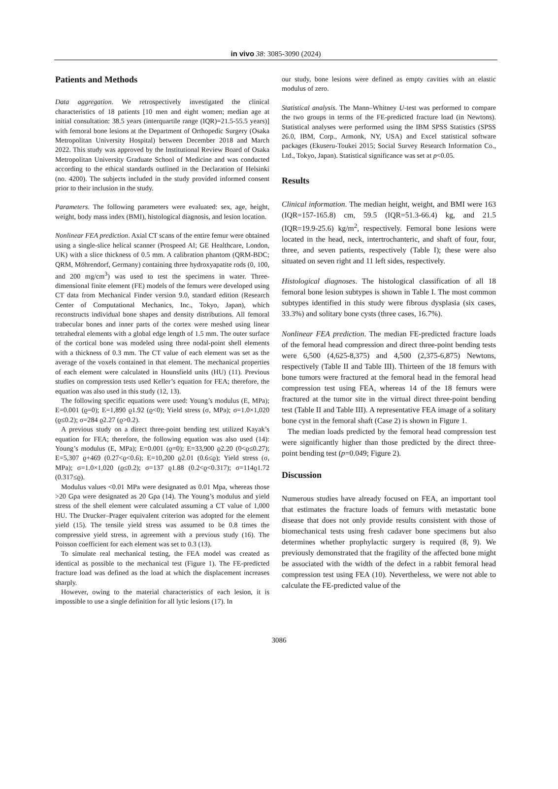in vivo 38: 3085-3090 (2024)
Patients and Methods
Data aggregation. We retrospectively investigated the clinical characteristics of 18 patients [10 men and eight women; median age at initial consultation: 38.5 years (interquartile range (IQR)=21.5-55.5 years)] with femoral bone lesions at the Department of Orthopedic Surgery (Osaka Metropolitan University Hospital) between December 2018 and March 2022. This study was approved by the Institutional Review Board of Osaka Metropolitan University Graduate School of Medicine and was conducted according to the ethical standards outlined in the Declaration of Helsinki (no. 4200). The subjects included in the study provided informed consent prior to their inclusion in the study.
Parameters. The following parameters were evaluated: sex, age, height, weight, body mass index (BMI), histological diagnosis, and lesion location.
Nonlinear FEA prediction. Axial CT scans of the entire femur were obtained using a single-slice helical scanner (Prospeed AI; GE Healthcare, London, UK) with a slice thickness of 0.5 mm. A calibration phantom (QRM-BDC; QRM, Möhrendorf, Germany) containing three hydroxyapatite rods (0, 100, and 200 mg/cm<sup>3</sup>) was used to test the specimens in water. Three-dimensional finite element (FE) models of the femurs were developed using CT data from Mechanical Finder version 9.0, standard edition (Research Center of Computational Mechanics, Inc., Tokyo, Japan), which reconstructs individual bone shapes and density distributions. All femoral trabecular bones and inner parts of the cortex were meshed using linear tetrahedral elements with a global edge length of 1.5 mm. The outer surface of the cortical bone was modeled using three nodal-point shell elements with a thickness of 0.3 mm. The CT value of each element was set as the average of the voxels contained in that element. The mechanical properties of each element were calculated in Hounsfield units (HU) (11). Previous studies on compression tests used Keller’s equation for FEA; therefore, the equation was also used in this study (12, 13).
The following specific equations were used: Young’s modulus (E, MPa); E=0.001 (ϱ=0); E=1,890 ϱ1.92 (ϱ<0); Yield stress (σ, MPa); σ=1.0×1,020 (ϱ≤0.2); σ=284 ϱ2.27 (ϱ>0.2).
A previous study on a direct three-point bending test utilized Kayak’s equation for FEA; therefore, the following equation was also used (14): Young’s modulus (E, MPa); E=0.001 (ϱ=0); E=33,900 ϱ2.20 (0<ϱ≤0.27); E=5,307 ϱ+469 (0.27<ϱ<0.6); E=10,200 ϱ2.01 (0.6≤ϱ); Yield stress (σ, MPa); σ=1.0×1,020 (ϱ≤0.2); σ=137 ϱ1.88 (0.2<ϱ<0.317); σ=114ϱ1.72 (0.317≤ϱ).
Modulus values <0.01 MPa were designated as 0.01 Mpa, whereas those >20 Gpa were designated as 20 Gpa (14). The Young’s modulus and yield stress of the shell element were calculated assuming a CT value of 1,000 HU. The Drucker–Prager equivalent criterion was adopted for the element yield (15). The tensile yield stress was assumed to be 0.8 times the compressive yield stress, in agreement with a previous study (16). The Poisson coefficient for each element was set to 0.3 (13).
To simulate real mechanical testing, the FEA model was created as identical as possible to the mechanical test (Figure 1). The FE-predicted fracture load was defined as the load at which the displacement increases sharply.
However, owing to the material characteristics of each lesion, it is impossible to use a single definition for all lytic lesions (17). In
our study, bone lesions were defined as empty cavities with an elastic modulus of zero.
Statistical analysis. The Mann–Whitney U-test was performed to compare the two groups in terms of the FE-predicted fracture load (in Newtons). Statistical analyses were performed using the IBM SPSS Statistics (SPSS 26.0, IBM, Corp., Armonk, NY, USA) and Excel statistical software packages (Ekuseru-Toukei 2015; Social Survey Research Information Co., Ltd., Tokyo, Japan). Statistical significance was set at p<0.05.
Results
Clinical information. The median height, weight, and BMI were 163 (IQR=157-165.8) cm, 59.5 (IQR=51.3-66.4) kg, and 21.5 (IQR=19.9-25.6) kg/m<sup>2</sup>, respectively. Femoral bone lesions were located in the head, neck, intertrochanteric, and shaft of four, four, three, and seven patients, respectively (Table I); these were also situated on seven right and 11 left sides, respectively.
Histological diagnoses. The histological classification of all 18 femoral bone lesion subtypes is shown in Table I. The most common subtypes identified in this study were fibrous dysplasia (six cases, 33.3%) and solitary bone cysts (three cases, 16.7%).
Nonlinear FEA prediction. The median FE-predicted fracture loads of the femoral head compression and direct three-point bending tests were 6,500 (4,625-8,375) and 4,500 (2,375-6,875) Newtons, respectively (Table II and Table III). Thirteen of the 18 femurs with bone tumors were fractured at the femoral head in the femoral head compression test using FEA, whereas 14 of the 18 femurs were fractured at the tumor site in the virtual direct three-point bending test (Table II and Table III). A representative FEA image of a solitary bone cyst in the femoral shaft (Case 2) is shown in Figure 1.
The median loads predicted by the femoral head compression test were significantly higher than those predicted by the direct three-point bending test (p=0.049; Figure 2).
Discussion
Numerous studies have already focused on FEA, an important tool that estimates the fracture loads of femurs with metastatic bone disease that does not only provide results consistent with those of biomechanical tests using fresh cadaver bone specimens but also determines whether prophylactic surgery is required (8, 9). We previously demonstrated that the fragility of the affected bone might be associated with the width of the defect in a rabbit femoral head compression test using FEA (10). Nevertheless, we were not able to calculate the FE-predicted value of the
3086